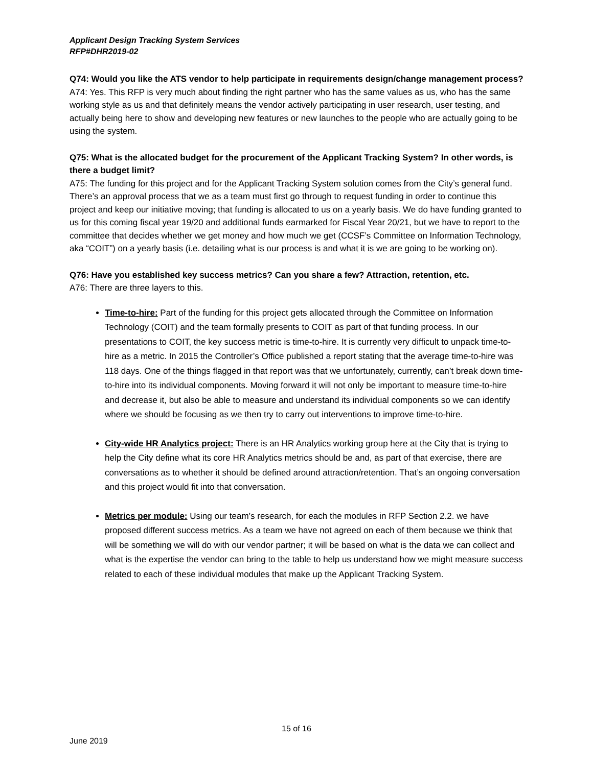Applicant Design Tracking System Services
RFP#DHR2019-02
Q74: Would you like the ATS vendor to help participate in requirements design/change management process?
A74: Yes. This RFP is very much about finding the right partner who has the same values as us, who has the same working style as us and that definitely means the vendor actively participating in user research, user testing, and actually being here to show and developing new features or new launches to the people who are actually going to be using the system.
Q75: What is the allocated budget for the procurement of the Applicant Tracking System? In other words, is there a budget limit?
A75: The funding for this project and for the Applicant Tracking System solution comes from the City’s general fund. There’s an approval process that we as a team must first go through to request funding in order to continue this project and keep our initiative moving; that funding is allocated to us on a yearly basis. We do have funding granted to us for this coming fiscal year 19/20 and additional funds earmarked for Fiscal Year 20/21, but we have to report to the committee that decides whether we get money and how much we get (CCSF’s Committee on Information Technology, aka “COIT”) on a yearly basis (i.e. detailing what is our process is and what it is we are going to be working on).
Q76: Have you established key success metrics? Can you share a few? Attraction, retention, etc.
A76: There are three layers to this.
Time-to-hire: Part of the funding for this project gets allocated through the Committee on Information Technology (COIT) and the team formally presents to COIT as part of that funding process. In our presentations to COIT, the key success metric is time-to-hire. It is currently very difficult to unpack time-to-hire as a metric. In 2015 the Controller’s Office published a report stating that the average time-to-hire was 118 days. One of the things flagged in that report was that we unfortunately, currently, can’t break down time-to-hire into its individual components. Moving forward it will not only be important to measure time-to-hire and decrease it, but also be able to measure and understand its individual components so we can identify where we should be focusing as we then try to carry out interventions to improve time-to-hire.
City-wide HR Analytics project: There is an HR Analytics working group here at the City that is trying to help the City define what its core HR Analytics metrics should be and, as part of that exercise, there are conversations as to whether it should be defined around attraction/retention. That’s an ongoing conversation and this project would fit into that conversation.
Metrics per module: Using our team’s research, for each the modules in RFP Section 2.2. we have proposed different success metrics. As a team we have not agreed on each of them because we think that will be something we will do with our vendor partner; it will be based on what is the data we can collect and what is the expertise the vendor can bring to the table to help us understand how we might measure success related to each of these individual modules that make up the Applicant Tracking System.
15 of 16
June 2019